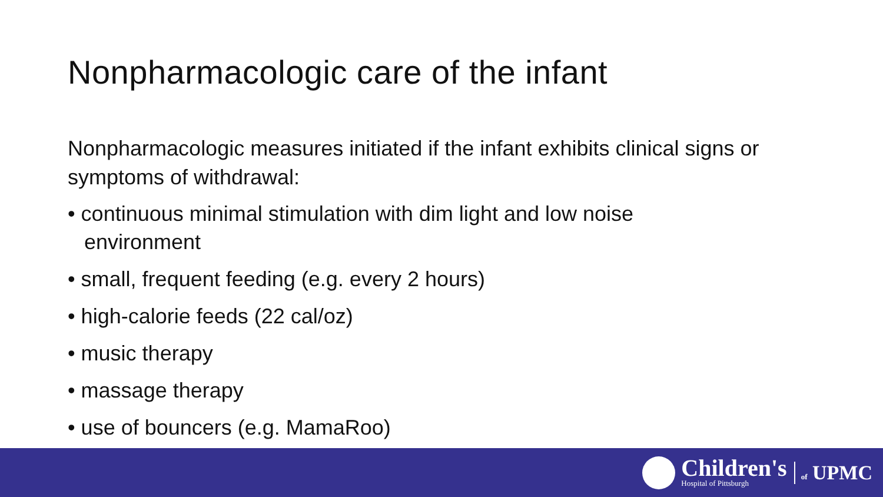Nonpharmacologic care of the infant
Nonpharmacologic measures initiated if the infant exhibits clinical signs or symptoms of withdrawal:
• continuous minimal stimulation with dim light and low noise environment
• small, frequent feeding (e.g. every 2 hours)
• high-calorie feeds (22 cal/oz)
• music therapy
• massage therapy
• use of bouncers (e.g. MamaRoo)
Children's
Hospital of Pittsburgh
of UPMC